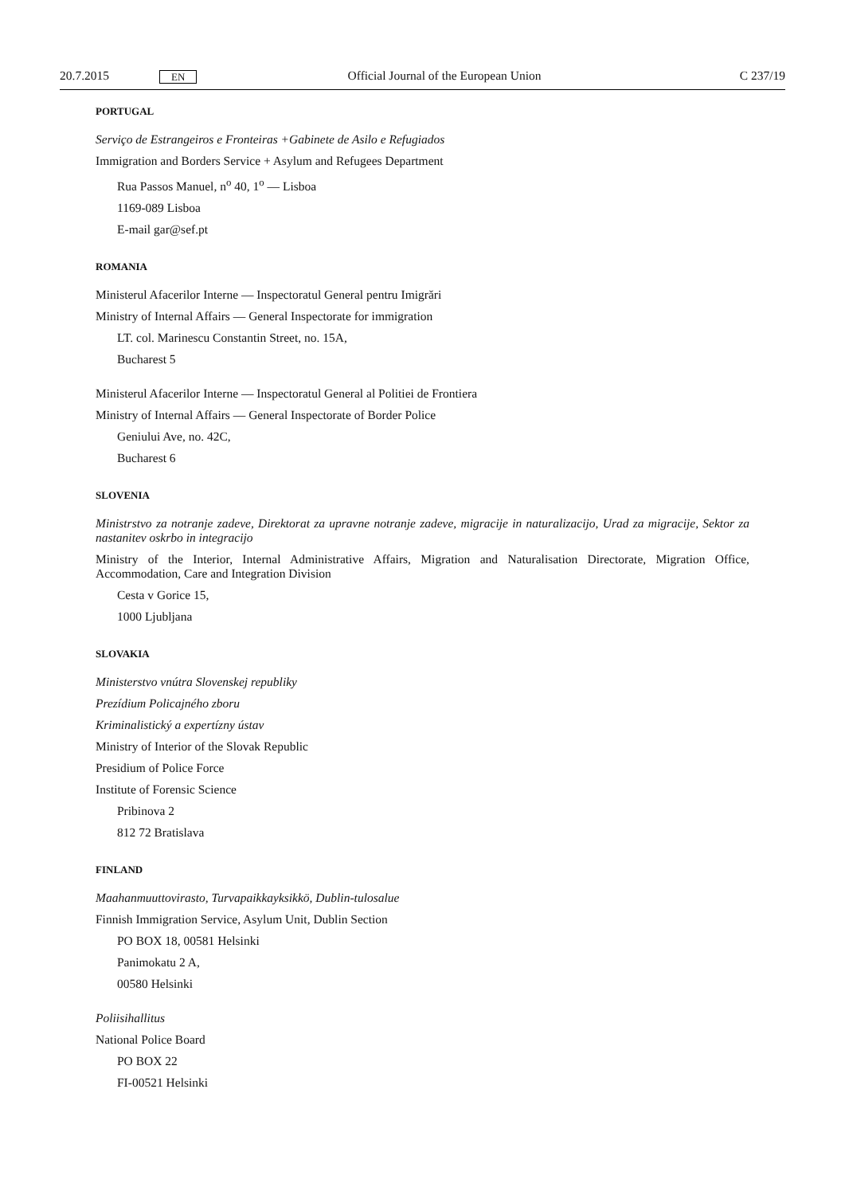20.7.2015 EN Official Journal of the European Union C 237/19
PORTUGAL
Serviço de Estrangeiros e Fronteiras +Gabinete de Asilo e Refugiados
Immigration and Borders Service + Asylum and Refugees Department
Rua Passos Manuel, n<sup>o</sup> 40, 1<sup>o</sup> — Lisboa
1169-089 Lisboa
E-mail gar@sef.pt
ROMANIA
Ministerul Afacerilor Interne — Inspectoratul General pentru Imigrări
Ministry of Internal Affairs — General Inspectorate for immigration
LT. col. Marinescu Constantin Street, no. 15A,
Bucharest 5
Ministerul Afacerilor Interne — Inspectoratul General al Politiei de Frontiera
Ministry of Internal Affairs — General Inspectorate of Border Police
Geniului Ave, no. 42C,
Bucharest 6
SLOVENIA
Ministrstvo za notranje zadeve, Direktorat za upravne notranje zadeve, migracije in naturalizacijo, Urad za migracije, Sektor za nastanitev oskrbo in integracijo
Ministry of the Interior, Internal Administrative Affairs, Migration and Naturalisation Directorate, Migration Office, Accommodation, Care and Integration Division
Cesta v Gorice 15,
1000 Ljubljana
SLOVAKIA
Ministerstvo vnútra Slovenskej republiky
Prezídium Policajného zboru
Kriminalistický a expertízny ústav
Ministry of Interior of the Slovak Republic
Presidium of Police Force
Institute of Forensic Science
Pribinova 2
812 72 Bratislava
FINLAND
Maahanmuuttovirasto, Turvapaikkayksikkö, Dublin-tulosalue
Finnish Immigration Service, Asylum Unit, Dublin Section
PO BOX 18, 00581 Helsinki
Panimokatu 2 A,
00580 Helsinki
Poliisihallitus
National Police Board
PO BOX 22
FI-00521 Helsinki